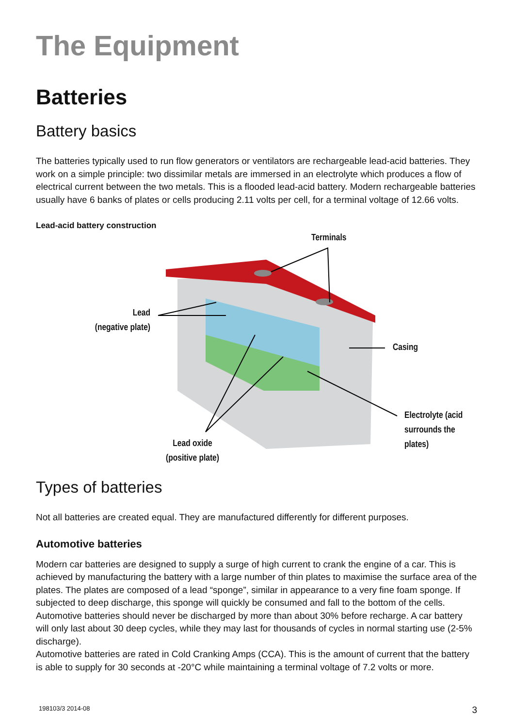The Equipment
Batteries
Battery basics
The batteries typically used to run flow generators or ventilators are rechargeable lead-acid batteries. They work on a simple principle: two dissimilar metals are immersed in an electrolyte which produces a flow of electrical current between the two metals. This is a flooded lead-acid battery. Modern rechargeable batteries usually have 6 banks of plates or cells producing 2.11 volts per cell, for a terminal voltage of 12.66 volts.
Lead-acid battery construction
Terminals
Lead
(negative plate)
Casing
Electrolyte (acid
surrounds the plates)
Lead oxide
(positive plate)
Types of batteries
Not all batteries are created equal. They are manufactured differently for different purposes.
Automotive batteries
Modern car batteries are designed to supply a surge of high current to crank the engine of a car. This is achieved by manufacturing the battery with a large number of thin plates to maximise the surface area of the plates. The plates are composed of a lead “sponge”, similar in appearance to a very fine foam sponge. If subjected to deep discharge, this sponge will quickly be consumed and fall to the bottom of the cells. Automotive batteries should never be discharged by more than about 30% before recharge. A car battery will only last about 30 deep cycles, while they may last for thousands of cycles in normal starting use (2-5% discharge).
Automotive batteries are rated in Cold Cranking Amps (CCA). This is the amount of current that the battery is able to supply for 30 seconds at -20°C while maintaining a terminal voltage of 7.2 volts or more.
198103/3 2014-08 3